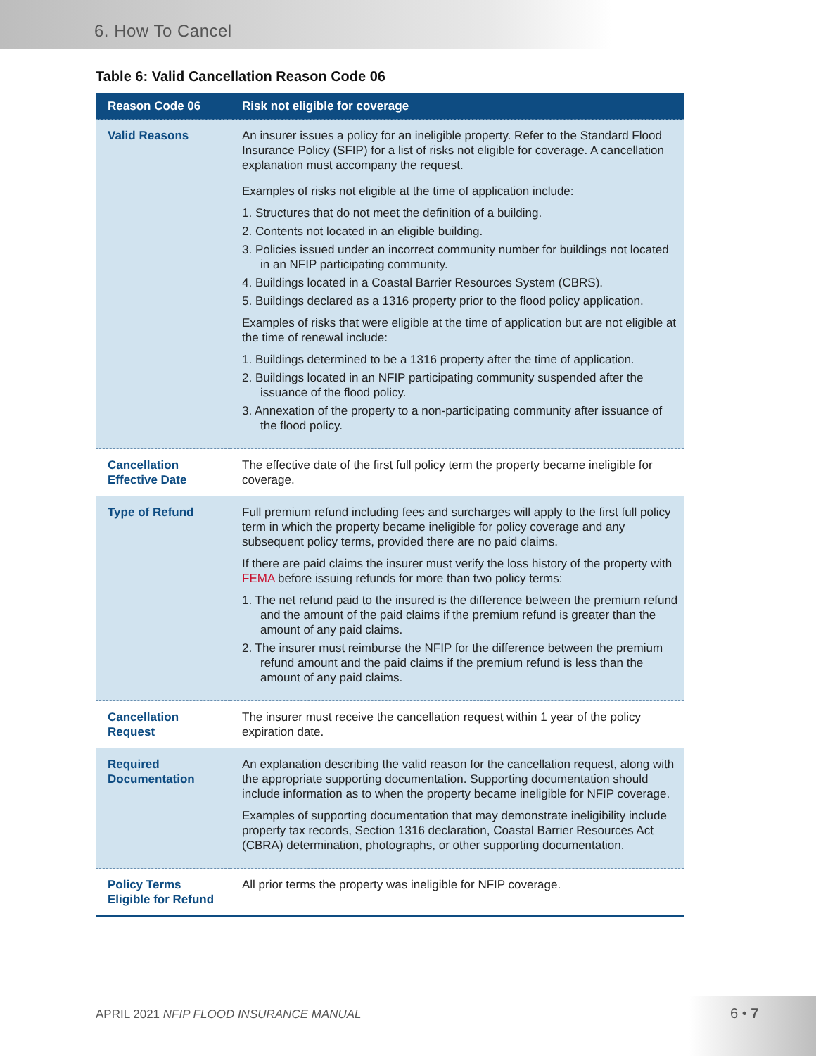6. How To Cancel
Table 6: Valid Cancellation Reason Code 06
| Reason Code 06 | Risk not eligible for coverage |
| --- | --- |
| Valid Reasons | An insurer issues a policy for an ineligible property. Refer to the Standard Flood Insurance Policy (SFIP) for a list of risks not eligible for coverage. A cancellation explanation must accompany the request. Examples of risks not eligible at the time of application include: 1. Structures that do not meet the definition of a building. 2. Contents not located in an eligible building. 3. Policies issued under an incorrect community number for buildings not located in an NFIP participating community. 4. Buildings located in a Coastal Barrier Resources System (CBRS). 5. Buildings declared as a 1316 property prior to the flood policy application. Examples of risks that were eligible at the time of application but are not eligible at the time of renewal include: 1. Buildings determined to be a 1316 property after the time of application. 2. Buildings located in an NFIP participating community suspended after the issuance of the flood policy. 3. Annexation of the property to a non-participating community after issuance of the flood policy. |
| Cancellation Effective Date | The effective date of the first full policy term the property became ineligible for coverage. |
| Type of Refund | Full premium refund including fees and surcharges will apply to the first full policy term in which the property became ineligible for policy coverage and any subsequent policy terms, provided there are no paid claims. If there are paid claims the insurer must verify the loss history of the property with FEMA before issuing refunds for more than two policy terms: 1. The net refund paid to the insured is the difference between the premium refund and the amount of the paid claims if the premium refund is greater than the amount of any paid claims. 2. The insurer must reimburse the NFIP for the difference between the premium refund amount and the paid claims if the premium refund is less than the amount of any paid claims. |
| Cancellation Request | The insurer must receive the cancellation request within 1 year of the policy expiration date. |
| Required Documentation | An explanation describing the valid reason for the cancellation request, along with the appropriate supporting documentation. Supporting documentation should include information as to when the property became ineligible for NFIP coverage. Examples of supporting documentation that may demonstrate ineligibility include property tax records, Section 1316 declaration, Coastal Barrier Resources Act (CBRA) determination, photographs, or other supporting documentation. |
| Policy Terms Eligible for Refund | All prior terms the property was ineligible for NFIP coverage. |
APRIL 2021 NFIP FLOOD INSURANCE MANUAL
6 • 7